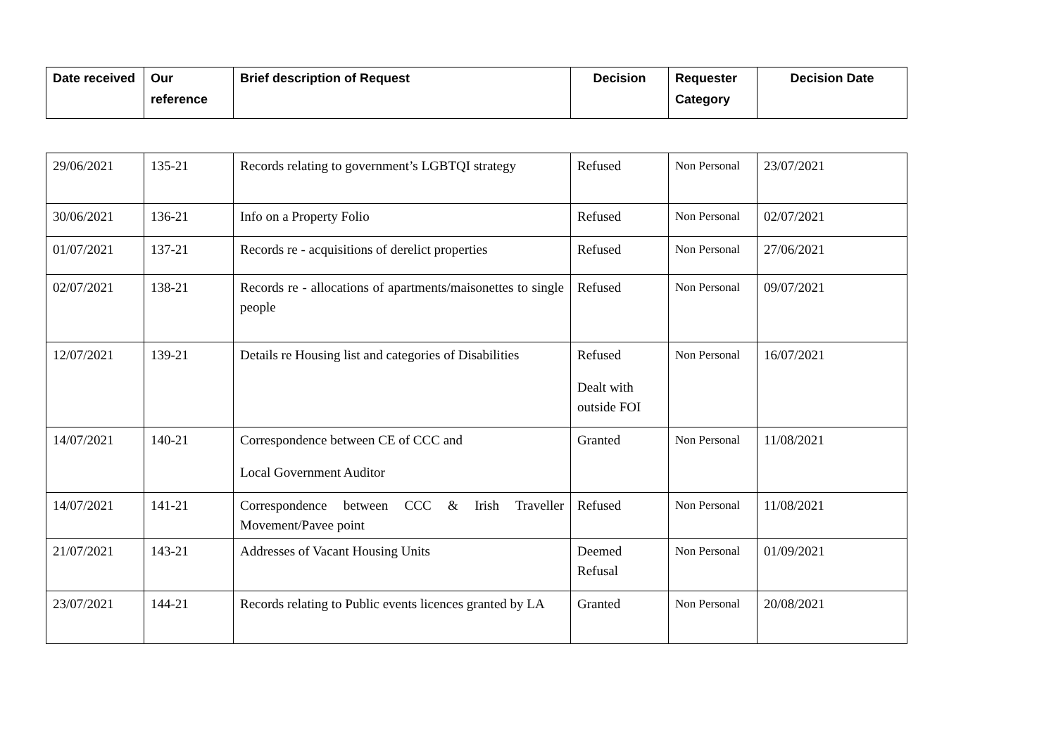| Date received | Our reference | Brief description of Request | Decision | Requester Category | Decision Date |
| --- | --- | --- | --- | --- | --- |
| 29/06/2021 | 135-21 | Records relating to government’s LGBTQI strategy | Refused | Non Personal | 23/07/2021 |
| 30/06/2021 | 136-21 | Info on a Property Folio | Refused | Non Personal | 02/07/2021 |
| 01/07/2021 | 137-21 | Records re - acquisitions of derelict properties | Refused | Non Personal | 27/06/2021 |
| 02/07/2021 | 138-21 | Records re - allocations of apartments/maisonettes to single people | Refused | Non Personal | 09/07/2021 |
| 12/07/2021 | 139-21 | Details re Housing list and categories of Disabilities | Refused Dealt with outside FOI | Non Personal | 16/07/2021 |
| 14/07/2021 | 140-21 | Correspondence between CE of CCC and Local Government Auditor | Granted | Non Personal | 11/08/2021 |
| 14/07/2021 | 141-21 | Correspondence between CCC & Irish Traveller Movement/Pavee point | Refused | Non Personal | 11/08/2021 |
| 21/07/2021 | 143-21 | Addresses of Vacant Housing Units | Deemed Refusal | Non Personal | 01/09/2021 |
| 23/07/2021 | 144-21 | Records relating to Public events licences granted by LA | Granted | Non Personal | 20/08/2021 |